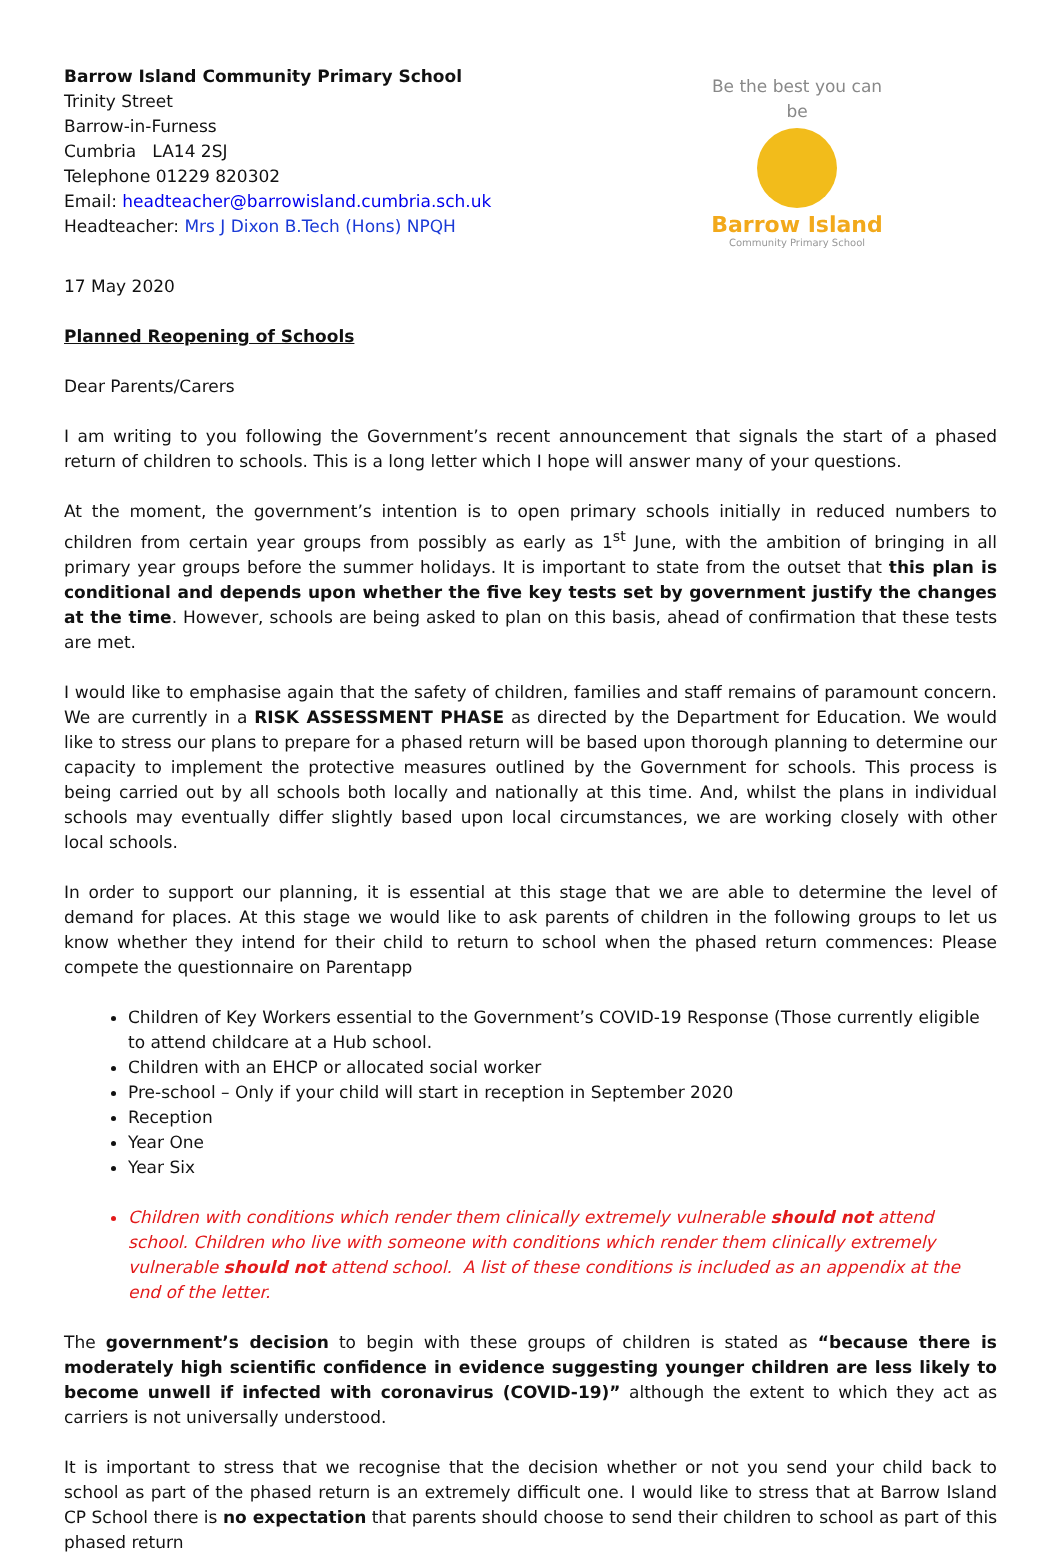Barrow Island Community Primary School
Trinity Street
Barrow-in-Furness
Cumbria LA14 2SJ
Telephone 01229 820302
Email: headteacher@barrowisland.cumbria.sch.uk
Headteacher: Mrs J Dixon B.Tech (Hons) NPQH
Be the best you can be
Barrow Island
Community Primary School
17 May 2020
Planned Reopening of Schools
Dear Parents/Carers
I am writing to you following the Government’s recent announcement that signals the start of a phased return of children to schools. This is a long letter which I hope will answer many of your questions.
At the moment, the government’s intention is to open primary schools initially in reduced numbers to children from certain year groups from possibly as early as 1<sup>st</sup> June, with the ambition of bringing in all primary year groups before the summer holidays. It is important to state from the outset that this plan is conditional and depends upon whether the five key tests set by government justify the changes at the time. However, schools are being asked to plan on this basis, ahead of confirmation that these tests are met.
I would like to emphasise again that the safety of children, families and staff remains of paramount concern. We are currently in a RISK ASSESSMENT PHASE as directed by the Department for Education. We would like to stress our plans to prepare for a phased return will be based upon thorough planning to determine our capacity to implement the protective measures outlined by the Government for schools. This process is being carried out by all schools both locally and nationally at this time. And, whilst the plans in individual schools may eventually differ slightly based upon local circumstances, we are working closely with other local schools.
In order to support our planning, it is essential at this stage that we are able to determine the level of demand for places. At this stage we would like to ask parents of children in the following groups to let us know whether they intend for their child to return to school when the phased return commences: Please compete the questionnaire on Parentapp
Children of Key Workers essential to the Government’s COVID-19 Response (Those currently eligible to attend childcare at a Hub school.
Children with an EHCP or allocated social worker
Pre-school – Only if your child will start in reception in September 2020
Reception
Year One
Year Six
Children with conditions which render them clinically extremely vulnerable should not attend school. Children who live with someone with conditions which render them clinically extremely vulnerable should not attend school. A list of these conditions is included as an appendix at the end of the letter.
The government’s decision to begin with these groups of children is stated as “because there is moderately high scientific confidence in evidence suggesting younger children are less likely to become unwell if infected with coronavirus (COVID-19)” although the extent to which they act as carriers is not universally understood.
It is important to stress that we recognise that the decision whether or not you send your child back to school as part of the phased return is an extremely difficult one. I would like to stress that at Barrow Island CP School there is no expectation that parents should choose to send their children to school as part of this phased return